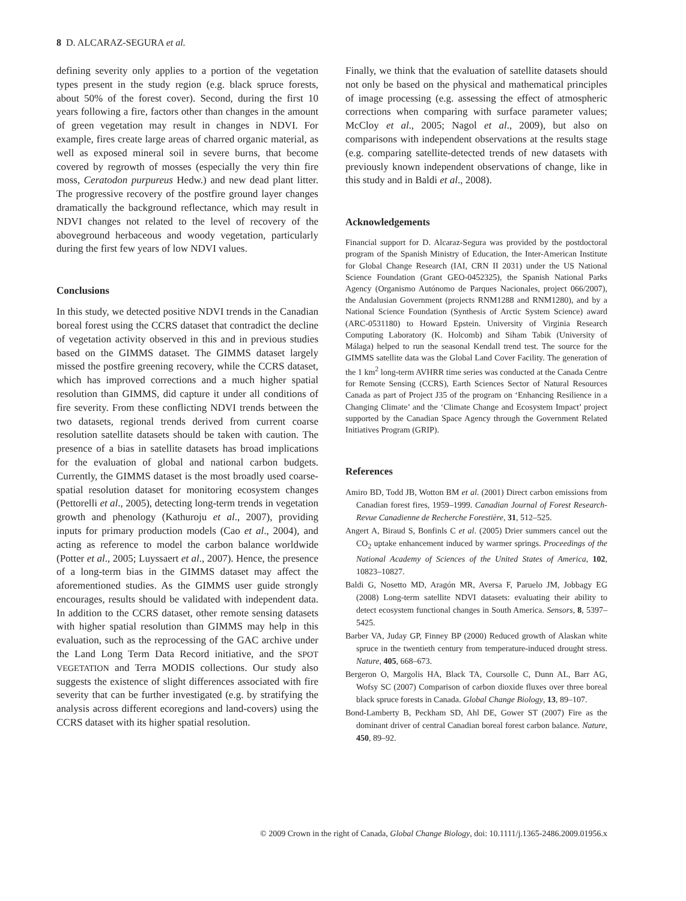8 D. ALCARAZ-SEGURA et al.
defining severity only applies to a portion of the vegetation types present in the study region (e.g. black spruce forests, about 50% of the forest cover). Second, during the first 10 years following a fire, factors other than changes in the amount of green vegetation may result in changes in NDVI. For example, fires create large areas of charred organic material, as well as exposed mineral soil in severe burns, that become covered by regrowth of mosses (especially the very thin fire moss, Ceratodon purpureus Hedw.) and new dead plant litter. The progressive recovery of the postfire ground layer changes dramatically the background reflectance, which may result in NDVI changes not related to the level of recovery of the aboveground herbaceous and woody vegetation, particularly during the first few years of low NDVI values.
Conclusions
In this study, we detected positive NDVI trends in the Canadian boreal forest using the CCRS dataset that contradict the decline of vegetation activity observed in this and in previous studies based on the GIMMS dataset. The GIMMS dataset largely missed the postfire greening recovery, while the CCRS dataset, which has improved corrections and a much higher spatial resolution than GIMMS, did capture it under all conditions of fire severity. From these conflicting NDVI trends between the two datasets, regional trends derived from current coarse resolution satellite datasets should be taken with caution. The presence of a bias in satellite datasets has broad implications for the evaluation of global and national carbon budgets. Currently, the GIMMS dataset is the most broadly used coarse-spatial resolution dataset for monitoring ecosystem changes (Pettorelli et al., 2005), detecting long-term trends in vegetation growth and phenology (Kathuroju et al., 2007), providing inputs for primary production models (Cao et al., 2004), and acting as reference to model the carbon balance worldwide (Potter et al., 2005; Luyssaert et al., 2007). Hence, the presence of a long-term bias in the GIMMS dataset may affect the aforementioned studies. As the GIMMS user guide strongly encourages, results should be validated with independent data. In addition to the CCRS dataset, other remote sensing datasets with higher spatial resolution than GIMMS may help in this evaluation, such as the reprocessing of the GAC archive under the Land Long Term Data Record initiative, and the SPOT VEGETATION and Terra MODIS collections. Our study also suggests the existence of slight differences associated with fire severity that can be further investigated (e.g. by stratifying the analysis across different ecoregions and land-covers) using the CCRS dataset with its higher spatial resolution.
Finally, we think that the evaluation of satellite datasets should not only be based on the physical and mathematical principles of image processing (e.g. assessing the effect of atmospheric corrections when comparing with surface parameter values; McCloy et al., 2005; Nagol et al., 2009), but also on comparisons with independent observations at the results stage (e.g. comparing satellite-detected trends of new datasets with previously known independent observations of change, like in this study and in Baldi et al., 2008).
Acknowledgements
Financial support for D. Alcaraz-Segura was provided by the postdoctoral program of the Spanish Ministry of Education, the Inter-American Institute for Global Change Research (IAI, CRN II 2031) under the US National Science Foundation (Grant GEO-0452325), the Spanish National Parks Agency (Organismo Autónomo de Parques Nacionales, project 066/2007), the Andalusian Government (projects RNM1288 and RNM1280), and by a National Science Foundation (Synthesis of Arctic System Science) award (ARC-0531180) to Howard Epstein. University of Virginia Research Computing Laboratory (K. Holcomb) and Siham Tabik (University of Málaga) helped to run the seasonal Kendall trend test. The source for the GIMMS satellite data was the Global Land Cover Facility. The generation of the 1 km<sup>2</sup> long-term AVHRR time series was conducted at the Canada Centre for Remote Sensing (CCRS), Earth Sciences Sector of Natural Resources Canada as part of Project J35 of the program on ‘Enhancing Resilience in a Changing Climate’ and the ‘Climate Change and Ecosystem Impact’ project supported by the Canadian Space Agency through the Government Related Initiatives Program (GRIP).
References
Amiro BD, Todd JB, Wotton BM et al. (2001) Direct carbon emissions from Canadian forest fires, 1959–1999. Canadian Journal of Forest Research-Revue Canadienne de Recherche Forestière, 31, 512–525.
Angert A, Biraud S, Bonfinls C et al. (2005) Drier summers cancel out the CO<sub>2</sub> uptake enhancement induced by warmer springs. Proceedings of the National Academy of Sciences of the United States of America, 102, 10823–10827.
Baldi G, Nosetto MD, Aragón MR, Aversa F, Paruelo JM, Jobbagy EG (2008) Long-term satellite NDVI datasets: evaluating their ability to detect ecosystem functional changes in South America. Sensors, 8, 5397–5425.
Barber VA, Juday GP, Finney BP (2000) Reduced growth of Alaskan white spruce in the twentieth century from temperature-induced drought stress. Nature, 405, 668–673.
Bergeron O, Margolis HA, Black TA, Coursolle C, Dunn AL, Barr AG, Wofsy SC (2007) Comparison of carbon dioxide fluxes over three boreal black spruce forests in Canada. Global Change Biology, 13, 89–107.
Bond-Lamberty B, Peckham SD, Ahl DE, Gower ST (2007) Fire as the dominant driver of central Canadian boreal forest carbon balance. Nature, 450, 89–92.
© 2009 Crown in the right of Canada, Global Change Biology, doi: 10.1111/j.1365-2486.2009.01956.x